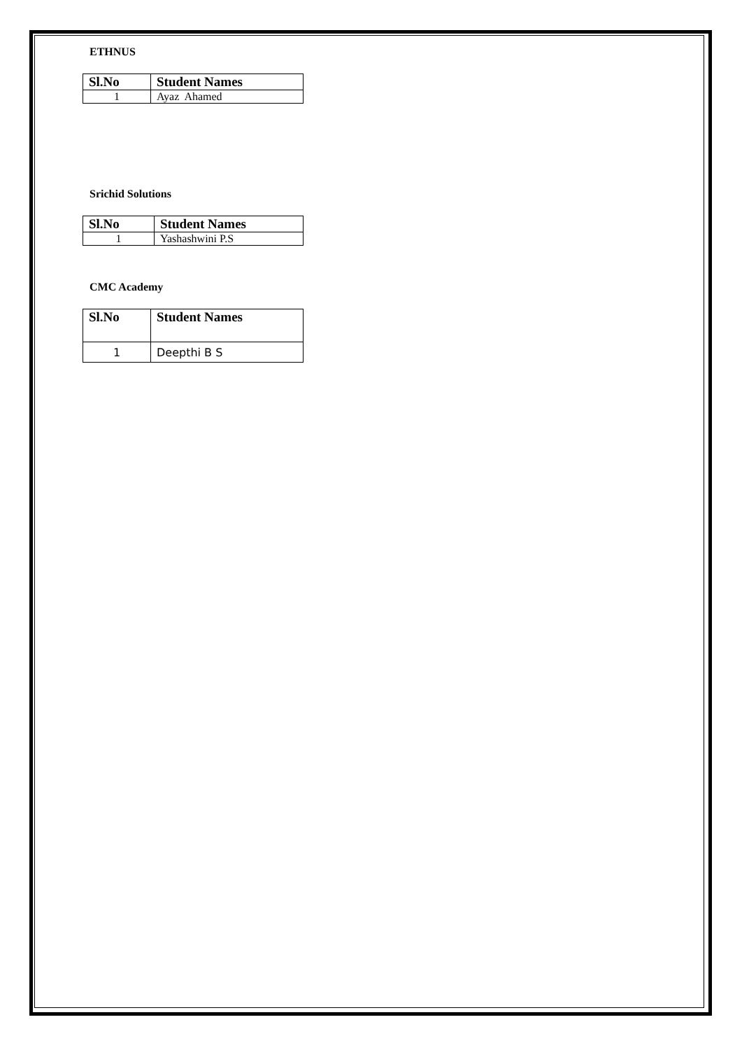ETHNUS
| Sl.No | Student Names |
| --- | --- |
| 1 | Ayaz Ahamed |
Srichid Solutions
| Sl.No | Student Names |
| --- | --- |
| 1 | Yashashwini P.S |
CMC Academy
| Sl.No | Student Names |
| --- | --- |
| 1 | Deepthi B S |